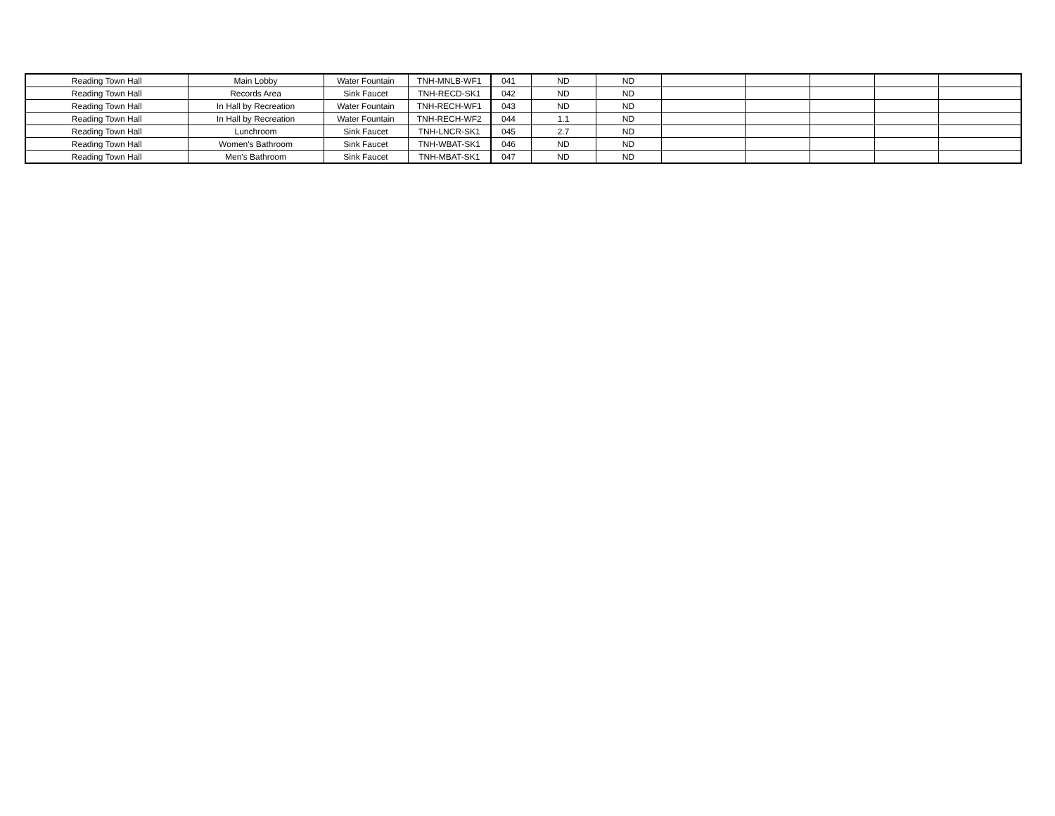| Reading Town Hall | Main Lobby | Water Fountain | TNH-MNLB-WF1 | 041 | ND | ND | | | | | |
| Reading Town Hall | Records Area | Sink Faucet | TNH-RECD-SK1 | 042 | ND | ND | | | | | |
| Reading Town Hall | In Hall by Recreation | Water Fountain | TNH-RECH-WF1 | 043 | ND | ND | | | | | |
| Reading Town Hall | In Hall by Recreation | Water Fountain | TNH-RECH-WF2 | 044 | 1.1 | ND | | | | | |
| Reading Town Hall | Lunchroom | Sink Faucet | TNH-LNCR-SK1 | 045 | 2.7 | ND | | | | | |
| Reading Town Hall | Women's Bathroom | Sink Faucet | TNH-WBAT-SK1 | 046 | ND | ND | | | | | |
| Reading Town Hall | Men's Bathroom | Sink Faucet | TNH-MBAT-SK1 | 047 | ND | ND | | | | | |